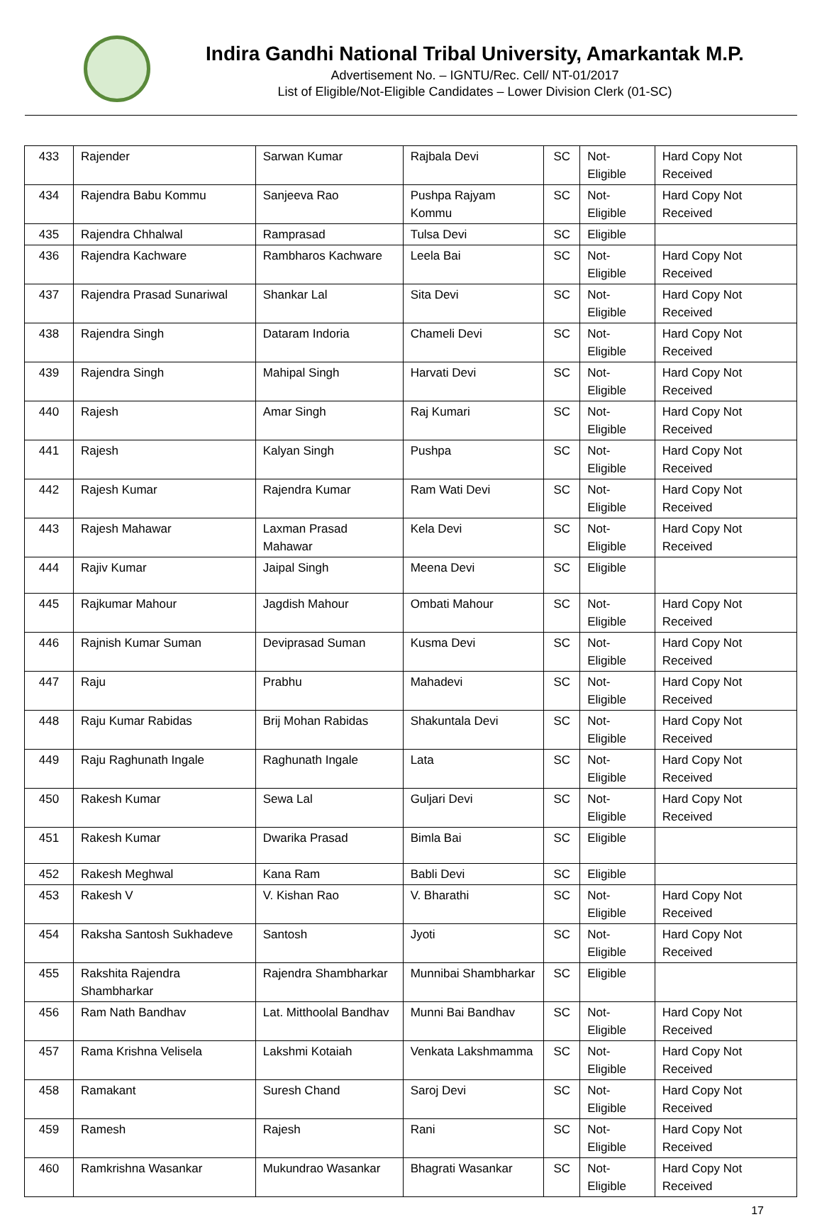Indira Gandhi National Tribal University, Amarkantak M.P.
Advertisement No. – IGNTU/Rec. Cell/ NT-01/2017
List of Eligible/Not-Eligible Candidates – Lower Division Clerk (01-SC)
| 433 | Rajender | Sarwan Kumar | Rajbala Devi | SC | Not-Eligible | Hard Copy Not Received |
| 434 | Rajendra Babu Kommu | Sanjeeva Rao | Pushpa Rajyam Kommu | SC | Not-Eligible | Hard Copy Not Received |
| 435 | Rajendra Chhalwal | Ramprasad | Tulsa Devi | SC | Eligible | |
| 436 | Rajendra Kachware | Rambharos Kachware | Leela Bai | SC | Not-Eligible | Hard Copy Not Received |
| 437 | Rajendra Prasad Sunariwal | Shankar Lal | Sita Devi | SC | Not-Eligible | Hard Copy Not Received |
| 438 | Rajendra Singh | Dataram Indoria | Chameli Devi | SC | Not-Eligible | Hard Copy Not Received |
| 439 | Rajendra Singh | Mahipal Singh | Harvati Devi | SC | Not-Eligible | Hard Copy Not Received |
| 440 | Rajesh | Amar Singh | Raj Kumari | SC | Not-Eligible | Hard Copy Not Received |
| 441 | Rajesh | Kalyan Singh | Pushpa | SC | Not-Eligible | Hard Copy Not Received |
| 442 | Rajesh Kumar | Rajendra Kumar | Ram Wati Devi | SC | Not-Eligible | Hard Copy Not Received |
| 443 | Rajesh Mahawar | Laxman Prasad Mahawar | Kela Devi | SC | Not-Eligible | Hard Copy Not Received |
| 444 | Rajiv Kumar | Jaipal Singh | Meena Devi | SC | Eligible | |
| 445 | Rajkumar Mahour | Jagdish Mahour | Ombati Mahour | SC | Not-Eligible | Hard Copy Not Received |
| 446 | Rajnish Kumar Suman | Deviprasad Suman | Kusma Devi | SC | Not-Eligible | Hard Copy Not Received |
| 447 | Raju | Prabhu | Mahadevi | SC | Not-Eligible | Hard Copy Not Received |
| 448 | Raju Kumar Rabidas | Brij Mohan Rabidas | Shakuntala Devi | SC | Not-Eligible | Hard Copy Not Received |
| 449 | Raju Raghunath Ingale | Raghunath Ingale | Lata | SC | Not-Eligible | Hard Copy Not Received |
| 450 | Rakesh Kumar | Sewa Lal | Guljari Devi | SC | Not-Eligible | Hard Copy Not Received |
| 451 | Rakesh Kumar | Dwarika Prasad | Bimla Bai | SC | Eligible | |
| 452 | Rakesh Meghwal | Kana Ram | Babli Devi | SC | Eligible | |
| 453 | Rakesh V | V. Kishan Rao | V. Bharathi | SC | Not-Eligible | Hard Copy Not Received |
| 454 | Raksha Santosh Sukhadeve | Santosh | Jyoti | SC | Not-Eligible | Hard Copy Not Received |
| 455 | Rakshita Rajendra Shambharkar | Rajendra Shambharkar | Munnibai Shambharkar | SC | Eligible | |
| 456 | Ram Nath Bandhav | Lat. Mitthoolal Bandhav | Munni Bai Bandhav | SC | Not-Eligible | Hard Copy Not Received |
| 457 | Rama Krishna Velisela | Lakshmi Kotaiah | Venkata Lakshmamma | SC | Not-Eligible | Hard Copy Not Received |
| 458 | Ramakant | Suresh Chand | Saroj Devi | SC | Not-Eligible | Hard Copy Not Received |
| 459 | Ramesh | Rajesh | Rani | SC | Not-Eligible | Hard Copy Not Received |
| 460 | Ramkrishna Wasankar | Mukundrao Wasankar | Bhagrati Wasankar | SC | Not-Eligible | Hard Copy Not Received |
17